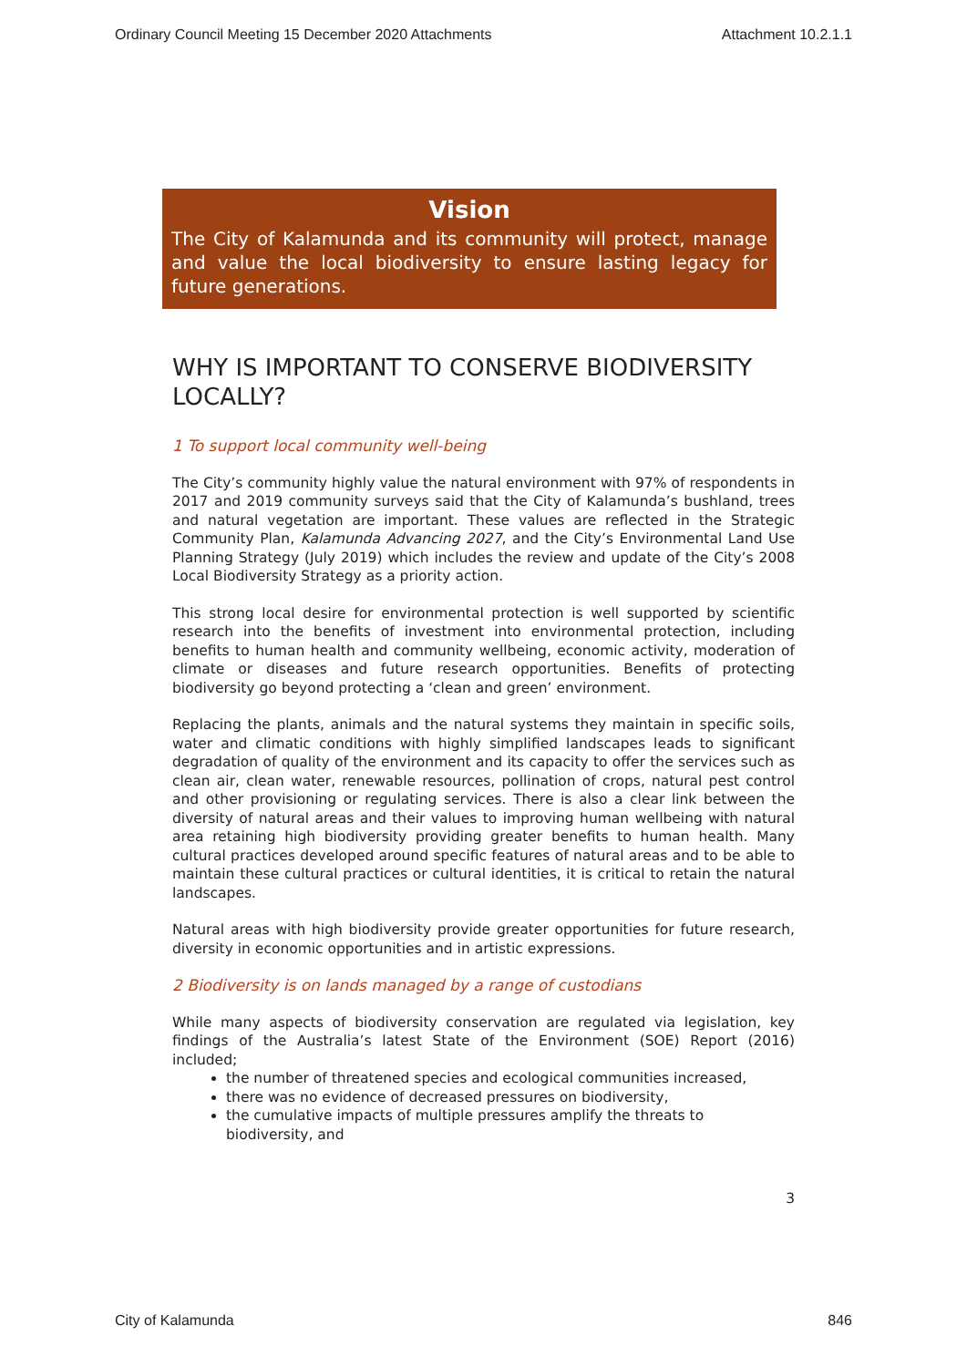Ordinary Council Meeting 15 December 2020 Attachments Attachment 10.2.1.1
Vision
The City of Kalamunda and its community will protect, manage and value the local biodiversity to ensure lasting legacy for future generations.
WHY IS IMPORTANT TO CONSERVE BIODIVERSITY LOCALLY?
1 To support local community well-being
The City’s community highly value the natural environment with 97% of respondents in 2017 and 2019 community surveys said that the City of Kalamunda’s bushland, trees and natural vegetation are important. These values are reflected in the Strategic Community Plan, Kalamunda Advancing 2027, and the City’s Environmental Land Use Planning Strategy (July 2019) which includes the review and update of the City’s 2008 Local Biodiversity Strategy as a priority action.
This strong local desire for environmental protection is well supported by scientific research into the benefits of investment into environmental protection, including benefits to human health and community wellbeing, economic activity, moderation of climate or diseases and future research opportunities. Benefits of protecting biodiversity go beyond protecting a ‘clean and green’ environment.
Replacing the plants, animals and the natural systems they maintain in specific soils, water and climatic conditions with highly simplified landscapes leads to significant degradation of quality of the environment and its capacity to offer the services such as clean air, clean water, renewable resources, pollination of crops, natural pest control and other provisioning or regulating services. There is also a clear link between the diversity of natural areas and their values to improving human wellbeing with natural area retaining high biodiversity providing greater benefits to human health. Many cultural practices developed around specific features of natural areas and to be able to maintain these cultural practices or cultural identities, it is critical to retain the natural landscapes.
Natural areas with high biodiversity provide greater opportunities for future research, diversity in economic opportunities and in artistic expressions.
2 Biodiversity is on lands managed by a range of custodians
While many aspects of biodiversity conservation are regulated via legislation, key findings of the Australia’s latest State of the Environment (SOE) Report (2016) included;
the number of threatened species and ecological communities increased,
there was no evidence of decreased pressures on biodiversity,
the cumulative impacts of multiple pressures amplify the threats to biodiversity, and
3
City of Kalamunda 846